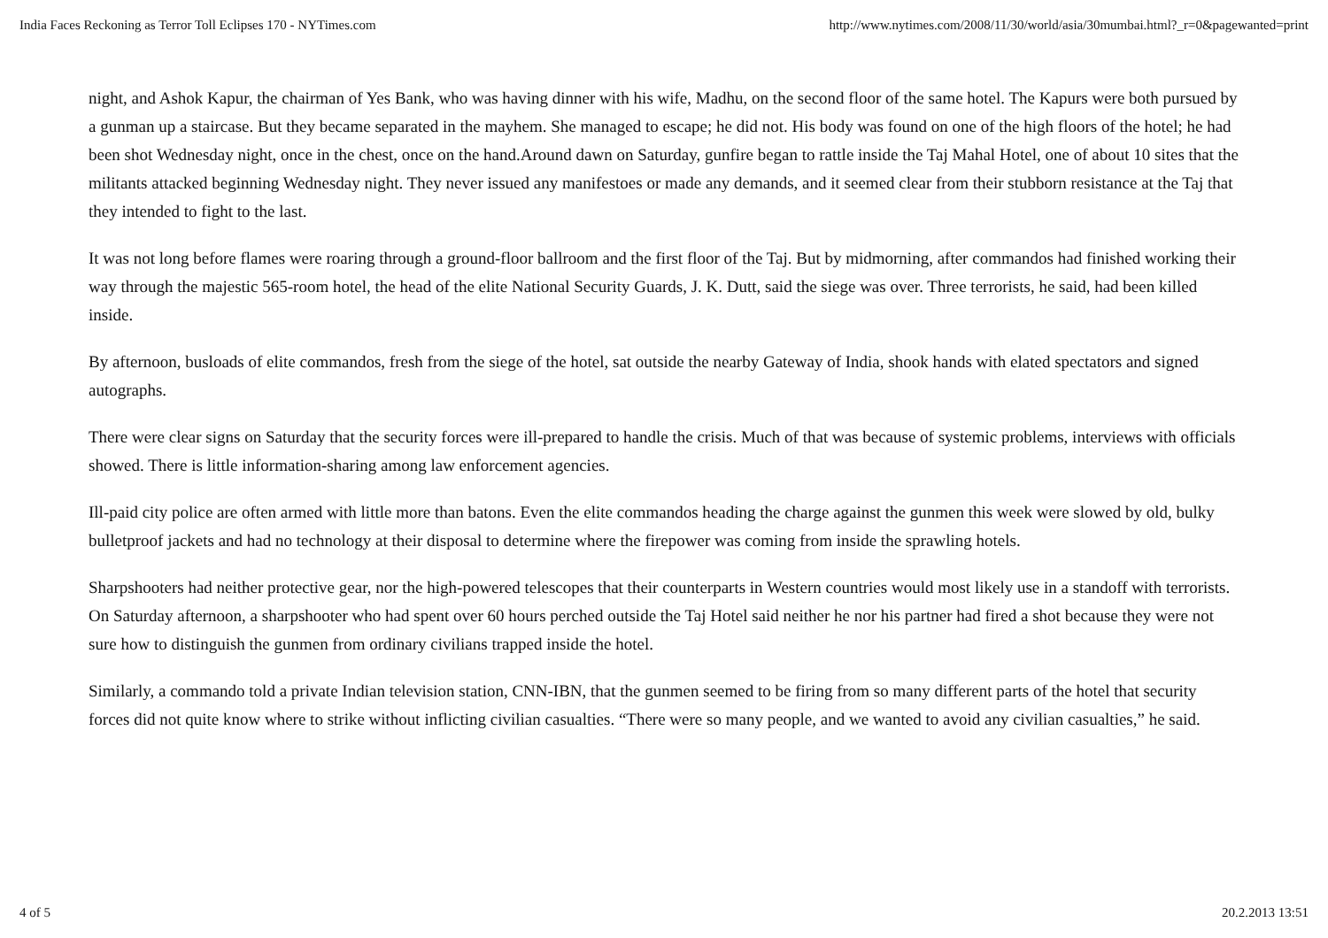India Faces Reckoning as Terror Toll Eclipses 170 - NYTimes.com http://www.nytimes.com/2008/11/30/world/asia/30mumbai.html?_r=0&pagewanted=print
night, and Ashok Kapur, the chairman of Yes Bank, who was having dinner with his wife, Madhu, on the second floor of the same hotel. The Kapurs were both pursued by a gunman up a staircase. But they became separated in the mayhem. She managed to escape; he did not. His body was found on one of the high floors of the hotel; he had been shot Wednesday night, once in the chest, once on the hand.Around dawn on Saturday, gunfire began to rattle inside the Taj Mahal Hotel, one of about 10 sites that the militants attacked beginning Wednesday night. They never issued any manifestoes or made any demands, and it seemed clear from their stubborn resistance at the Taj that they intended to fight to the last.
It was not long before flames were roaring through a ground-floor ballroom and the first floor of the Taj. But by midmorning, after commandos had finished working their way through the majestic 565-room hotel, the head of the elite National Security Guards, J. K. Dutt, said the siege was over. Three terrorists, he said, had been killed inside.
By afternoon, busloads of elite commandos, fresh from the siege of the hotel, sat outside the nearby Gateway of India, shook hands with elated spectators and signed autographs.
There were clear signs on Saturday that the security forces were ill-prepared to handle the crisis. Much of that was because of systemic problems, interviews with officials showed. There is little information-sharing among law enforcement agencies.
Ill-paid city police are often armed with little more than batons. Even the elite commandos heading the charge against the gunmen this week were slowed by old, bulky bulletproof jackets and had no technology at their disposal to determine where the firepower was coming from inside the sprawling hotels.
Sharpshooters had neither protective gear, nor the high-powered telescopes that their counterparts in Western countries would most likely use in a standoff with terrorists. On Saturday afternoon, a sharpshooter who had spent over 60 hours perched outside the Taj Hotel said neither he nor his partner had fired a shot because they were not sure how to distinguish the gunmen from ordinary civilians trapped inside the hotel.
Similarly, a commando told a private Indian television station, CNN-IBN, that the gunmen seemed to be firing from so many different parts of the hotel that security forces did not quite know where to strike without inflicting civilian casualties. “There were so many people, and we wanted to avoid any civilian casualties,” he said.
4 of 5 20.2.2013 13:51